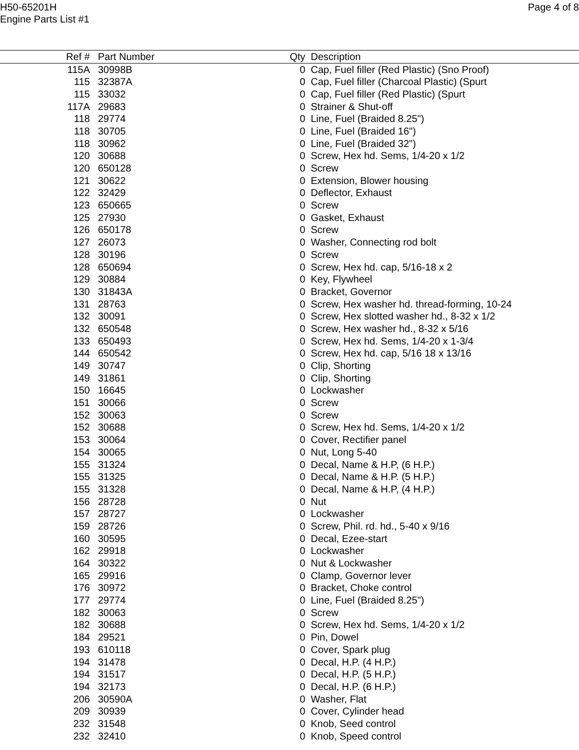H50-65201H
Engine Parts List #1
Page 4 of 8
| Ref # | Part Number | Qty | Description |
| --- | --- | --- | --- |
| 115A | 30998B | 0 | Cap, Fuel filler (Red Plastic) (Sno Proof) |
| 115 | 32387A | 0 | Cap, Fuel filler (Charcoal Plastic) (Spurt |
| 115 | 33032 | 0 | Cap, Fuel filler (Red Plastic) (Spurt |
| 117A | 29683 | 0 | Strainer & Shut-off |
| 118 | 29774 | 0 | Line, Fuel (Braided 8.25") |
| 118 | 30705 | 0 | Line, Fuel (Braided 16") |
| 118 | 30962 | 0 | Line, Fuel (Braided 32") |
| 120 | 30688 | 0 | Screw, Hex hd. Sems, 1/4-20 x 1/2 |
| 120 | 650128 | 0 | Screw |
| 121 | 30622 | 0 | Extension, Blower housing |
| 122 | 32429 | 0 | Deflector, Exhaust |
| 123 | 650665 | 0 | Screw |
| 125 | 27930 | 0 | Gasket, Exhaust |
| 126 | 650178 | 0 | Screw |
| 127 | 26073 | 0 | Washer, Connecting rod bolt |
| 128 | 30196 | 0 | Screw |
| 128 | 650694 | 0 | Screw, Hex hd. cap, 5/16-18 x 2 |
| 129 | 30884 | 0 | Key, Flywheel |
| 130 | 31843A | 0 | Bracket, Governor |
| 131 | 28763 | 0 | Screw, Hex washer hd. thread-forming, 10-24 |
| 132 | 30091 | 0 | Screw, Hex slotted washer hd., 8-32 x 1/2 |
| 132 | 650548 | 0 | Screw, Hex washer hd., 8-32 x 5/16 |
| 133 | 650493 | 0 | Screw, Hex hd. Sems, 1/4-20 x 1-3/4 |
| 144 | 650542 | 0 | Screw, Hex hd. cap, 5/16 18 x 13/16 |
| 149 | 30747 | 0 | Clip, Shorting |
| 149 | 31861 | 0 | Clip, Shorting |
| 150 | 16645 | 0 | Lockwasher |
| 151 | 30066 | 0 | Screw |
| 152 | 30063 | 0 | Screw |
| 152 | 30688 | 0 | Screw, Hex hd. Sems, 1/4-20 x 1/2 |
| 153 | 30064 | 0 | Cover, Rectifier panel |
| 154 | 30065 | 0 | Nut, Long 5-40 |
| 155 | 31324 | 0 | Decal, Name & H.P, (6 H.P.) |
| 155 | 31325 | 0 | Decal, Name & H.P. (5 H.P.) |
| 155 | 31328 | 0 | Decal, Name & H.P, (4 H.P.) |
| 156 | 28728 | 0 | Nut |
| 157 | 28727 | 0 | Lockwasher |
| 159 | 28726 | 0 | Screw, Phil. rd. hd., 5-40 x 9/16 |
| 160 | 30595 | 0 | Decal, Ezee-start |
| 162 | 29918 | 0 | Lockwasher |
| 164 | 30322 | 0 | Nut & Lockwasher |
| 165 | 29916 | 0 | Clamp, Governor lever |
| 176 | 30972 | 0 | Bracket, Choke control |
| 177 | 29774 | 0 | Line, Fuel (Braided 8.25") |
| 182 | 30063 | 0 | Screw |
| 182 | 30688 | 0 | Screw, Hex hd. Sems, 1/4-20 x 1/2 |
| 184 | 29521 | 0 | Pin, Dowel |
| 193 | 610118 | 0 | Cover, Spark plug |
| 194 | 31478 | 0 | Decal, H.P. (4 H.P.) |
| 194 | 31517 | 0 | Decal, H.P. (5 H.P.) |
| 194 | 32173 | 0 | Decal, H.P. (6 H.P.) |
| 206 | 30590A | 0 | Washer, Flat |
| 209 | 30939 | 0 | Cover, Cylinder head |
| 232 | 31548 | 0 | Knob, Seed control |
| 232 | 32410 | 0 | Knob, Speed control |